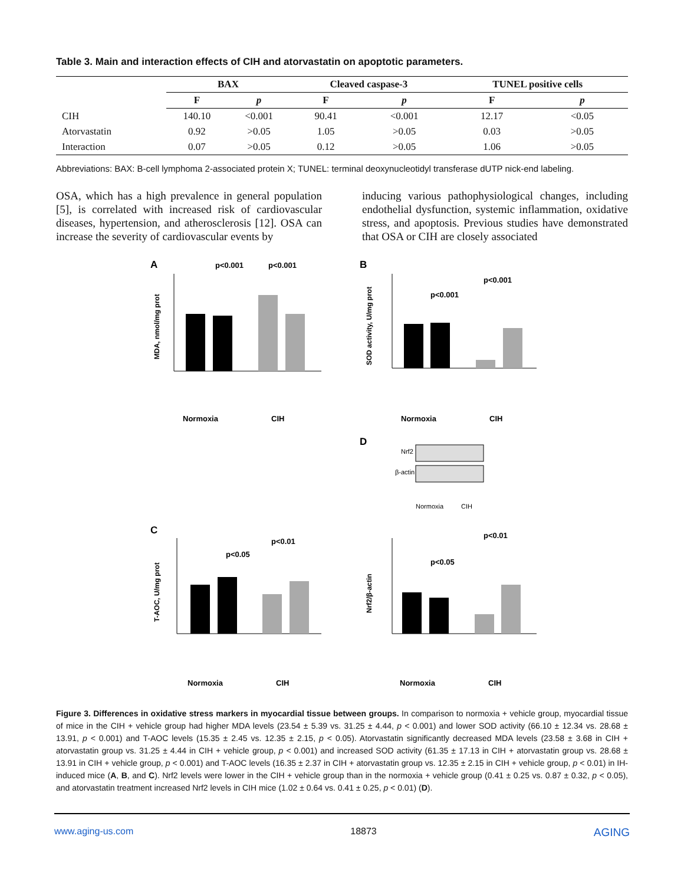Table 3. Main and interaction effects of CIH and atorvastatin on apoptotic parameters.
| | BAX | | Cleaved caspase-3 | | TUNEL positive cells | |
| --- | --- | --- | --- | --- | --- | --- |
| | F | p | F | p | F | p |
| CIH | 140.10 | <0.001 | 90.41 | <0.001 | 12.17 | <0.05 |
| Atorvastatin | 0.92 | >0.05 | 1.05 | >0.05 | 0.03 | >0.05 |
| Interaction | 0.07 | >0.05 | 0.12 | >0.05 | 1.06 | >0.05 |
Abbreviations: BAX: B-cell lymphoma 2-associated protein X; TUNEL: terminal deoxynucleotidyl transferase dUTP nick-end labeling.
OSA, which has a high prevalence in general population [5], is correlated with increased risk of cardiovascular diseases, hypertension, and atherosclerosis [12]. OSA can increase the severity of cardiovascular events by
inducing various pathophysiological changes, including endothelial dysfunction, systemic inflammation, oxidative stress, and apoptosis. Previous studies have demonstrated that OSA or CIH are closely associated
A
p<0.001
p<0.001
MDA, nmol/mg prot
Normoxia
CIH
B
p<0.001
p<0.001
SOD activity, U/mg prot
Normoxia
CIH
D
Nrf2
β-actin
Normoxia
CIH
C
p<0.05
p<0.01
T-AOC, U/mg prot
Normoxia
CIH
p<0.01
p<0.05
Nrf2/β-actin
Normoxia
CIH
Figure 3. Differences in oxidative stress markers in myocardial tissue between groups. In comparison to normoxia + vehicle group, myocardial tissue of mice in the CIH + vehicle group had higher MDA levels (23.54 ± 5.39 vs. 31.25 ± 4.44, p < 0.001) and lower SOD activity (66.10 ± 12.34 vs. 28.68 ± 13.91, p < 0.001) and T-AOC levels (15.35 ± 2.45 vs. 12.35 ± 2.15, p < 0.05). Atorvastatin significantly decreased MDA levels (23.58 ± 3.68 in CIH + atorvastatin group vs. 31.25 ± 4.44 in CIH + vehicle group, p < 0.001) and increased SOD activity (61.35 ± 17.13 in CIH + atorvastatin group vs. 28.68 ± 13.91 in CIH + vehicle group, p < 0.001) and T-AOC levels (16.35 ± 2.37 in CIH + atorvastatin group vs. 12.35 ± 2.15 in CIH + vehicle group, p < 0.01) in IH-induced mice (A, B, and C). Nrf2 levels were lower in the CIH + vehicle group than in the normoxia + vehicle group (0.41 ± 0.25 vs. 0.87 ± 0.32, p < 0.05), and atorvastatin treatment increased Nrf2 levels in CIH mice (1.02 ± 0.64 vs. 0.41 ± 0.25, p < 0.01) (D).
www.aging-us.com 18873 AGING